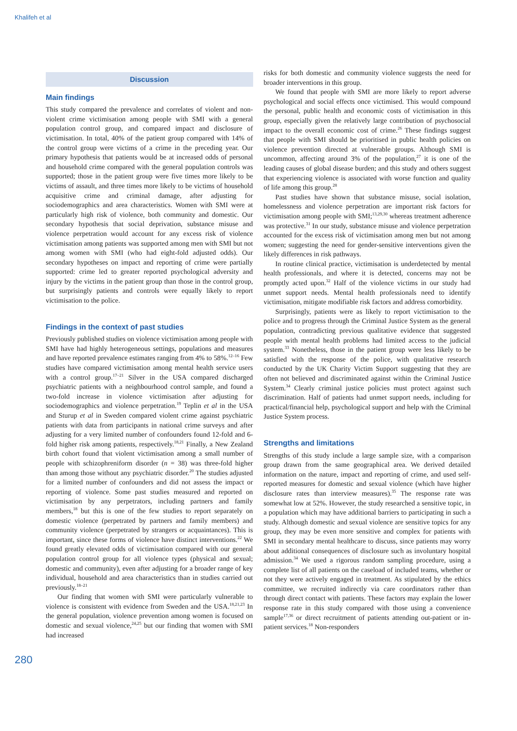Khalifeh et al
Discussion
Main findings
This study compared the prevalence and correlates of violent and non-violent crime victimisation among people with SMI with a general population control group, and compared impact and disclosure of victimisation. In total, 40% of the patient group compared with 14% of the control group were victims of a crime in the preceding year. Our primary hypothesis that patients would be at increased odds of personal and household crime compared with the general population controls was supported; those in the patient group were five times more likely to be victims of assault, and three times more likely to be victims of household acquisitive crime and criminal damage, after adjusting for sociodemographics and area characteristics. Women with SMI were at particularly high risk of violence, both community and domestic. Our secondary hypothesis that social deprivation, substance misuse and violence perpetration would account for any excess risk of violence victimisation among patients was supported among men with SMI but not among women with SMI (who had eight-fold adjusted odds). Our secondary hypotheses on impact and reporting of crime were partially supported: crime led to greater reported psychological adversity and injury by the victims in the patient group than those in the control group, but surprisingly patients and controls were equally likely to report victimisation to the police.
Findings in the context of past studies
Previously published studies on violence victimisation among people with SMI have had highly heterogeneous settings, populations and measures and have reported prevalence estimates ranging from 4% to 58%.<sup>12–16</sup> Few studies have compared victimisation among mental health service users with a control group.<sup>17–21</sup> Silver in the USA compared discharged psychiatric patients with a neighbourhood control sample, and found a two-fold increase in violence victimisation after adjusting for sociodemographics and violence perpetration.<sup>19</sup> Teplin et al in the USA and Sturup et al in Sweden compared violent crime against psychiatric patients with data from participants in national crime surveys and after adjusting for a very limited number of confounders found 12-fold and 6-fold higher risk among patients, respectively.<sup>18,21</sup> Finally, a New Zealand birth cohort found that violent victimisation among a small number of people with schizophreniform disorder (n = 38) was three-fold higher than among those without any psychiatric disorder.<sup>20</sup> The studies adjusted for a limited number of confounders and did not assess the impact or reporting of violence. Some past studies measured and reported on victimisation by any perpetrators, including partners and family members,<sup>18</sup> but this is one of the few studies to report separately on domestic violence (perpetrated by partners and family members) and community violence (perpetrated by strangers or acquaintances). This is important, since these forms of violence have distinct interventions.<sup>22</sup> We found greatly elevated odds of victimisation compared with our general population control group for all violence types (physical and sexual; domestic and community), even after adjusting for a broader range of key individual, household and area characteristics than in studies carried out previously.<sup>18–21</sup>
Our finding that women with SMI were particularly vulnerable to violence is consistent with evidence from Sweden and the USA.<sup>18,21,23</sup> In the general population, violence prevention among women is focused on domestic and sexual violence,<sup>24,25</sup> but our finding that women with SMI had increased
risks for both domestic and community violence suggests the need for broader interventions in this group.
We found that people with SMI are more likely to report adverse psychological and social effects once victimised. This would compound the personal, public health and economic costs of victimisation in this group, especially given the relatively large contribution of psychosocial impact to the overall economic cost of crime.<sup>26</sup> These findings suggest that people with SMI should be prioritised in public health policies on violence prevention directed at vulnerable groups. Although SMI is uncommon, affecting around 3% of the population,<sup>27</sup> it is one of the leading causes of global disease burden; and this study and others suggest that experiencing violence is associated with worse function and quality of life among this group.<sup>28</sup>
Past studies have shown that substance misuse, social isolation, homelessness and violence perpetration are important risk factors for victimisation among people with SMI;<sup>13,29,30</sup> whereas treatment adherence was protective.<sup>31</sup> In our study, substance misuse and violence perpetration accounted for the excess risk of victimisation among men but not among women; suggesting the need for gender-sensitive interventions given the likely differences in risk pathways.
In routine clinical practice, victimisation is underdetected by mental health professionals, and where it is detected, concerns may not be promptly acted upon.<sup>32</sup> Half of the violence victims in our study had unmet support needs. Mental health professionals need to identify victimisation, mitigate modifiable risk factors and address comorbidity.
Surprisingly, patients were as likely to report victimisation to the police and to progress through the Criminal Justice System as the general population, contradicting previous qualitative evidence that suggested people with mental health problems had limited access to the judicial system.<sup>33</sup> Nonetheless, those in the patient group were less likely to be satisfied with the response of the police, with qualitative research conducted by the UK Charity Victim Support suggesting that they are often not believed and discriminated against within the Criminal Justice System.<sup>34</sup> Clearly criminal justice policies must protect against such discrimination. Half of patients had unmet support needs, including for practical/financial help, psychological support and help with the Criminal Justice System process.
Strengths and limitations
Strengths of this study include a large sample size, with a comparison group drawn from the same geographical area. We derived detailed information on the nature, impact and reporting of crime, and used self-reported measures for domestic and sexual violence (which have higher disclosure rates than interview measures).<sup>35</sup> The response rate was somewhat low at 52%. However, the study researched a sensitive topic, in a population which may have additional barriers to participating in such a study. Although domestic and sexual violence are sensitive topics for any group, they may be even more sensitive and complex for patients with SMI in secondary mental healthcare to discuss, since patients may worry about additional consequences of disclosure such as involuntary hospital admission.<sup>34</sup> We used a rigorous random sampling procedure, using a complete list of all patients on the caseload of included teams, whether or not they were actively engaged in treatment. As stipulated by the ethics committee, we recruited indirectly via care coordinators rather than through direct contact with patients. These factors may explain the lower response rate in this study compared with those using a convenience sample<sup>17,36</sup> or direct recruitment of patients attending out-patient or in-patient services.<sup>18</sup> Non-responders
280